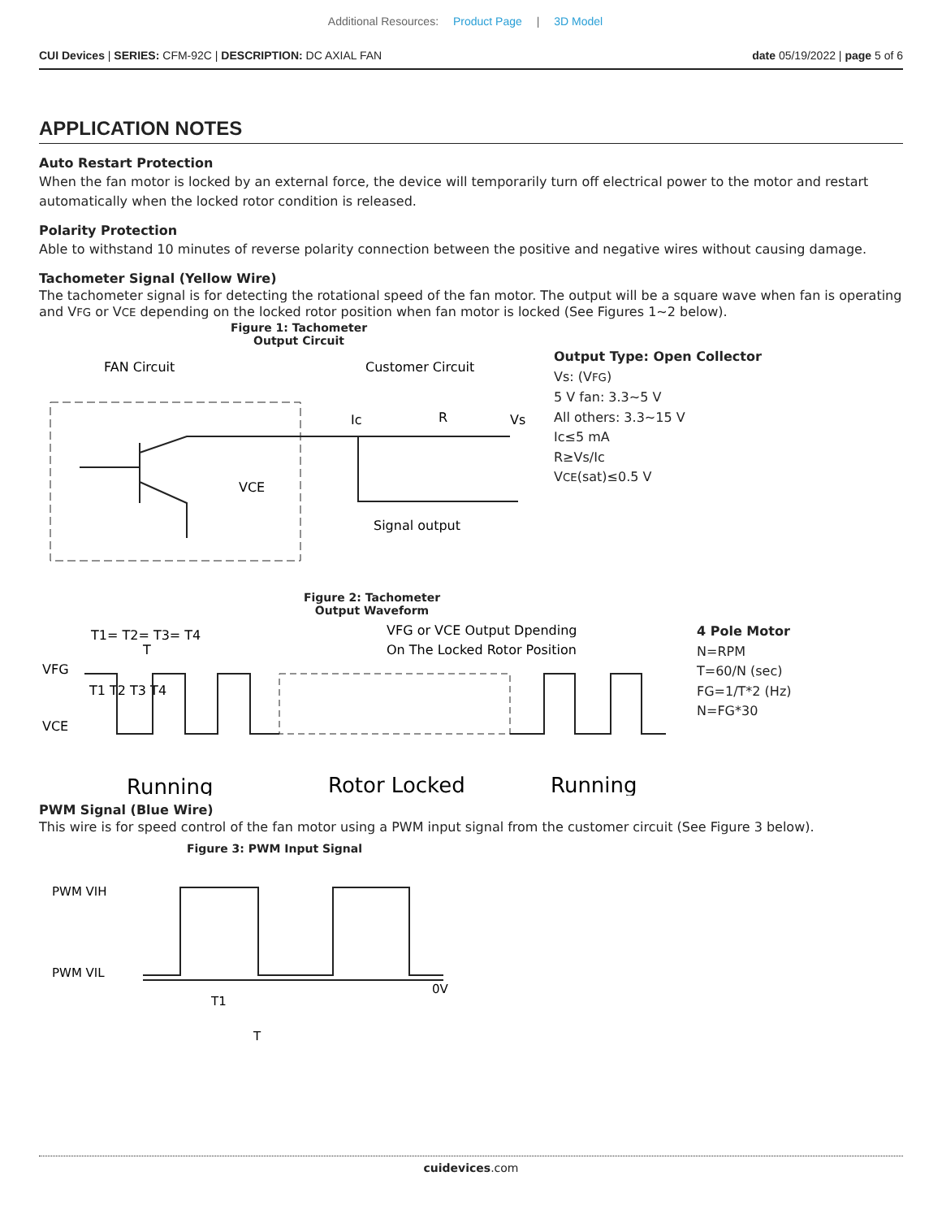Additional Resources: Product Page | 3D Model
CUI Devices | SERIES: CFM-92C | DESCRIPTION: DC AXIAL FAN
date 05/19/2022 | page 5 of 6
APPLICATION NOTES
Auto Restart Protection
When the fan motor is locked by an external force, the device will temporarily turn off electrical power to the motor and restart automatically when the locked rotor condition is released.
Polarity Protection
Able to withstand 10 minutes of reverse polarity connection between the positive and negative wires without causing damage.
Tachometer Signal (Yellow Wire)
The tachometer signal is for detecting the rotational speed of the fan motor. The output will be a square wave when fan is operating and VFG or VCE depending on the locked rotor position when fan motor is locked (See Figures 1~2 below).
Figure 1: Tachometer
Output Circuit
FAN Circuit
Customer Circuit
Ic
R
Vs
VCE
Signal output
Output Type: Open Collector
Vs: (VFG)
5 V fan: 3.3~5 V
All others: 3.3~15 V
Ic≤5 mA
R≥Vs/Ic
VCE(sat)≤0.5 V
Figure 2: Tachometer
Output Waveform
T1= T2= T3= T4
T
VFG or VCE Output Dpending
On The Locked Rotor Position
VFG
VCE
T1 T2 T3 T4
Running
Rotor Locked
Running
4 Pole Motor
N=RPM
T=60/N (sec)
FG=1/T*2 (Hz)
N=FG*30
PWM Signal (Blue Wire)
This wire is for speed control of the fan motor using a PWM input signal from the customer circuit (See Figure 3 below).
Figure 3: PWM Input Signal
PWM VIH
PWM VIL
0V
T1
T
cuidevices.com